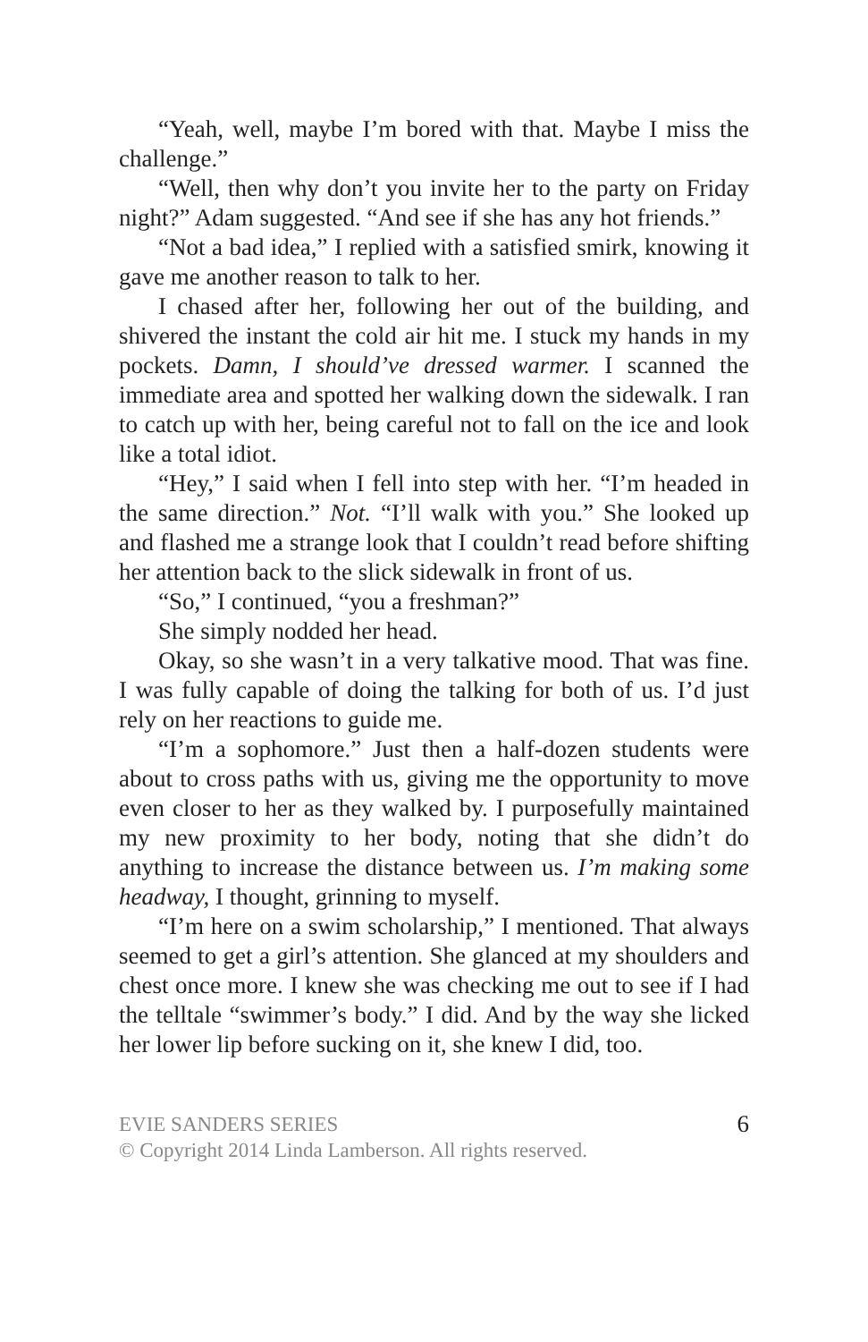“Yeah, well, maybe I’m bored with that. Maybe I miss the challenge.”
“Well, then why don’t you invite her to the party on Friday night?” Adam suggested. “And see if she has any hot friends.”
“Not a bad idea,” I replied with a satisfied smirk, knowing it gave me another reason to talk to her.
I chased after her, following her out of the building, and shivered the instant the cold air hit me. I stuck my hands in my pockets. Damn, I should’ve dressed warmer. I scanned the immediate area and spotted her walking down the sidewalk. I ran to catch up with her, being careful not to fall on the ice and look like a total idiot.
“Hey,” I said when I fell into step with her. “I’m headed in the same direction.” Not. “I’ll walk with you.” She looked up and flashed me a strange look that I couldn’t read before shifting her attention back to the slick sidewalk in front of us.
“So,” I continued, “you a freshman?”
She simply nodded her head.
Okay, so she wasn’t in a very talkative mood. That was fine. I was fully capable of doing the talking for both of us. I’d just rely on her reactions to guide me.
“I’m a sophomore.” Just then a half-dozen students were about to cross paths with us, giving me the opportunity to move even closer to her as they walked by. I purposefully maintained my new proximity to her body, noting that she didn’t do anything to increase the distance between us. I’m making some headway, I thought, grinning to myself.
“I’m here on a swim scholarship,” I mentioned. That always seemed to get a girl’s attention. She glanced at my shoulders and chest once more. I knew she was checking me out to see if I had the telltale “swimmer’s body.” I did. And by the way she licked her lower lip before sucking on it, she knew I did, too.
EVIE SANDERS SERIES
© Copyright 2014 Linda Lamberson. All rights reserved.
6